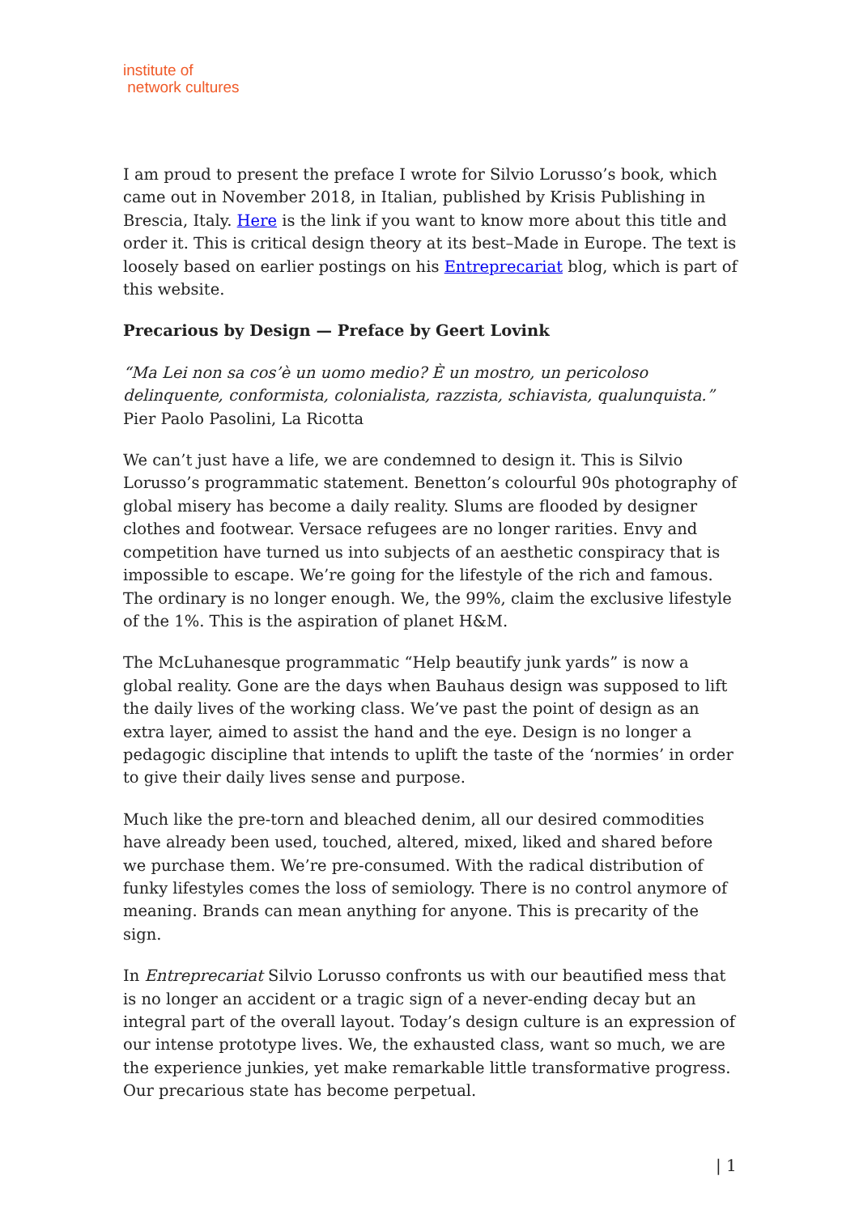institute of
network cultures
I am proud to present the preface I wrote for Silvio Lorusso’s book, which came out in November 2018, in Italian, published by Krisis Publishing in Brescia, Italy. Here is the link if you want to know more about this title and order it. This is critical design theory at its best–Made in Europe. The text is loosely based on earlier postings on his Entreprecariat blog, which is part of this website.
Precarious by Design — Preface by Geert Lovink
“Ma Lei non sa cos’è un uomo medio? È un mostro, un pericoloso delinquente, conformista, colonialista, razzista, schiavista, qualunquista.”
Pier Paolo Pasolini, La Ricotta
We can’t just have a life, we are condemned to design it. This is Silvio Lorusso’s programmatic statement. Benetton’s colourful 90s photography of global misery has become a daily reality. Slums are flooded by designer clothes and footwear. Versace refugees are no longer rarities. Envy and competition have turned us into subjects of an aesthetic conspiracy that is impossible to escape. We’re going for the lifestyle of the rich and famous. The ordinary is no longer enough. We, the 99%, claim the exclusive lifestyle of the 1%. This is the aspiration of planet H&M.
The McLuhanesque programmatic “Help beautify junk yards” is now a global reality. Gone are the days when Bauhaus design was supposed to lift the daily lives of the working class. We’ve past the point of design as an extra layer, aimed to assist the hand and the eye. Design is no longer a pedagogic discipline that intends to uplift the taste of the ‘normies’ in order to give their daily lives sense and purpose.
Much like the pre-torn and bleached denim, all our desired commodities have already been used, touched, altered, mixed, liked and shared before we purchase them. We’re pre-consumed. With the radical distribution of funky lifestyles comes the loss of semiology. There is no control anymore of meaning. Brands can mean anything for anyone. This is precarity of the sign.
In Entreprecariat Silvio Lorusso confronts us with our beautified mess that is no longer an accident or a tragic sign of a never-ending decay but an integral part of the overall layout. Today’s design culture is an expression of our intense prototype lives. We, the exhausted class, want so much, we are the experience junkies, yet make remarkable little transformative progress. Our precarious state has become perpetual.
| 1